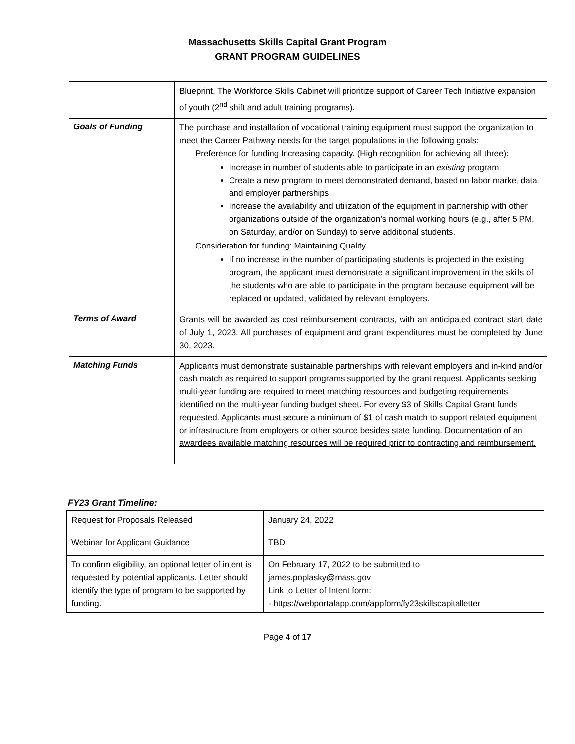Massachusetts Skills Capital Grant Program
GRANT PROGRAM GUIDELINES
| | Blueprint. The Workforce Skills Cabinet will prioritize support of Career Tech Initiative expansion of youth (2<sup>nd</sup> shift and adult training programs). |
| Goals of Funding | The purchase and installation of vocational training equipment must support the organization to meet the Career Pathway needs for the target populations in the following goals: Preference for funding Increasing capacity. (High recognition for achieving all three): Increase in number of students able to participate in an existing program Create a new program to meet demonstrated demand, based on labor market data and employer partnerships Increase the availability and utilization of the equipment in partnership with other organizations outside of the organization’s normal working hours (e.g., after 5 PM, on Saturday, and/or on Sunday) to serve additional students. Consideration for funding: Maintaining Quality If no increase in the number of participating students is projected in the existing program, the applicant must demonstrate a significant improvement in the skills of the students who are able to participate in the program because equipment will be replaced or updated, validated by relevant employers. |
| Terms of Award | Grants will be awarded as cost reimbursement contracts, with an anticipated contract start date of July 1, 2023. All purchases of equipment and grant expenditures must be completed by June 30, 2023. |
| Matching Funds | Applicants must demonstrate sustainable partnerships with relevant employers and in-kind and/or cash match as required to support programs supported by the grant request. Applicants seeking multi-year funding are required to meet matching resources and budgeting requirements identified on the multi-year funding budget sheet. For every $3 of Skills Capital Grant funds requested. Applicants must secure a minimum of $1 of cash match to support related equipment or infrastructure from employers or other source besides state funding. Documentation of an awardees available matching resources will be required prior to contracting and reimbursement. |
FY23 Grant Timeline:
| Request for Proposals Released | January 24, 2022 |
| Webinar for Applicant Guidance | TBD |
| To confirm eligibility, an optional letter of intent is requested by potential applicants. Letter should identify the type of program to be supported by funding. | On February 17, 2022 to be submitted to james.poplasky@mass.gov Link to Letter of Intent form: - https://webportalapp.com/appform/fy23skillscapitalletter |
Page 4 of 17